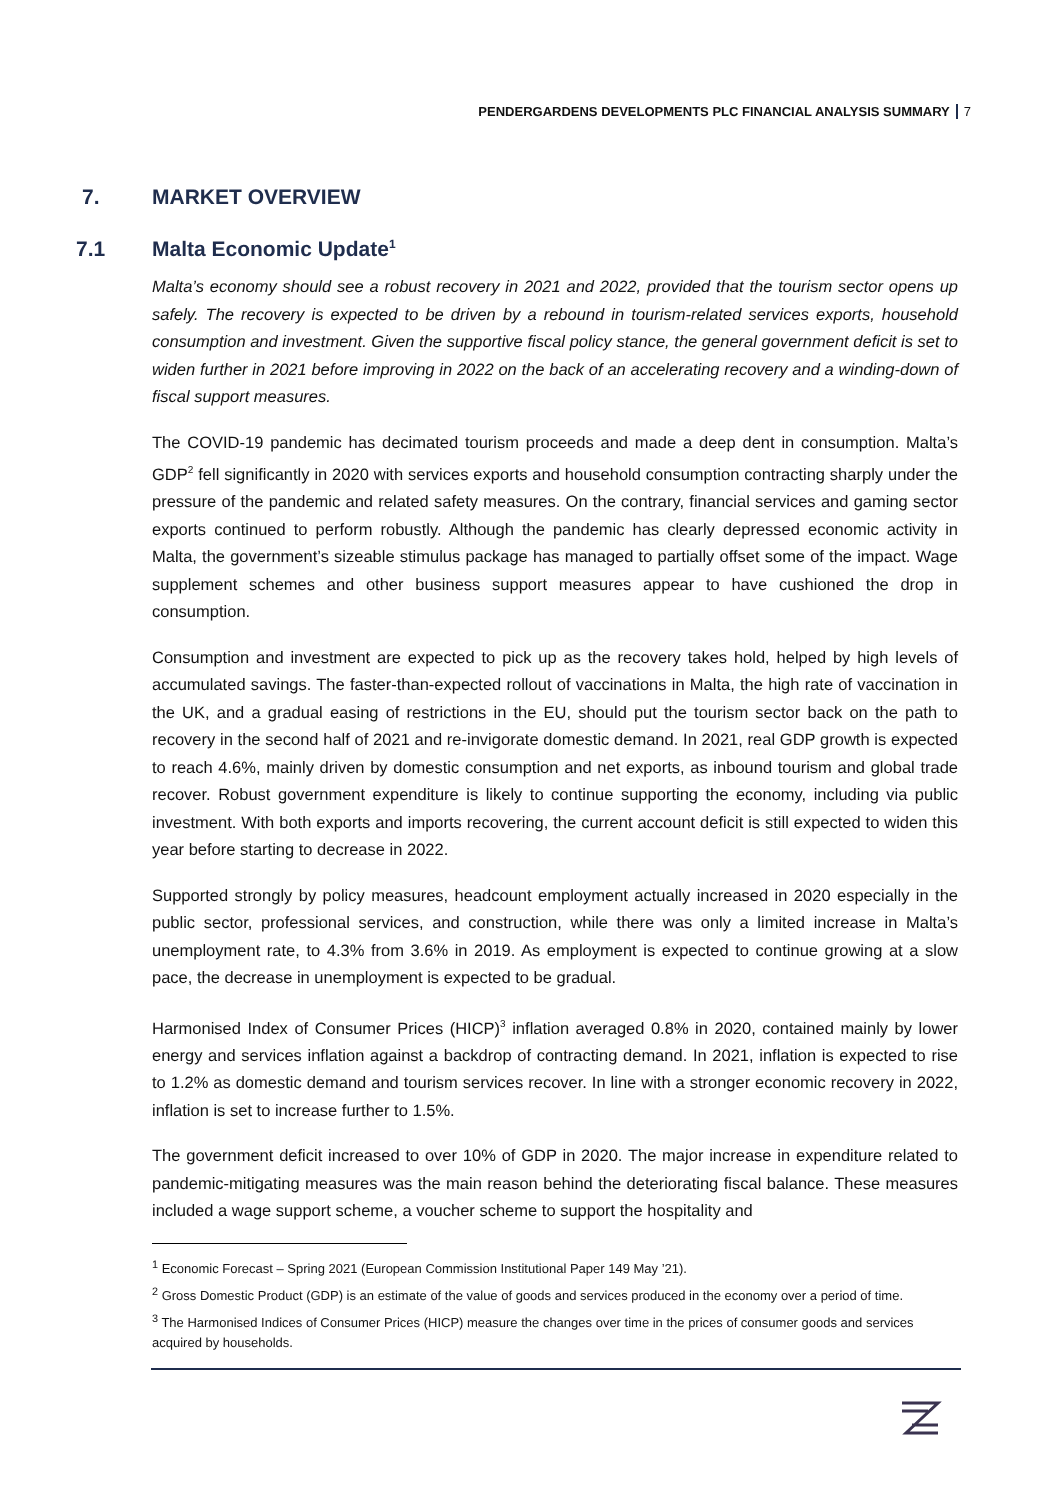PENDERGARDENS DEVELOPMENTS PLC FINANCIAL ANALYSIS SUMMARY 7
7. MARKET OVERVIEW
7.1 Malta Economic Update<sup>1</sup>
Malta’s economy should see a robust recovery in 2021 and 2022, provided that the tourism sector opens up safely. The recovery is expected to be driven by a rebound in tourism-related services exports, household consumption and investment. Given the supportive fiscal policy stance, the general government deficit is set to widen further in 2021 before improving in 2022 on the back of an accelerating recovery and a winding-down of fiscal support measures.
The COVID-19 pandemic has decimated tourism proceeds and made a deep dent in consumption. Malta’s GDP<sup>2</sup> fell significantly in 2020 with services exports and household consumption contracting sharply under the pressure of the pandemic and related safety measures. On the contrary, financial services and gaming sector exports continued to perform robustly. Although the pandemic has clearly depressed economic activity in Malta, the government’s sizeable stimulus package has managed to partially offset some of the impact. Wage supplement schemes and other business support measures appear to have cushioned the drop in consumption.
Consumption and investment are expected to pick up as the recovery takes hold, helped by high levels of accumulated savings. The faster-than-expected rollout of vaccinations in Malta, the high rate of vaccination in the UK, and a gradual easing of restrictions in the EU, should put the tourism sector back on the path to recovery in the second half of 2021 and re-invigorate domestic demand. In 2021, real GDP growth is expected to reach 4.6%, mainly driven by domestic consumption and net exports, as inbound tourism and global trade recover. Robust government expenditure is likely to continue supporting the economy, including via public investment. With both exports and imports recovering, the current account deficit is still expected to widen this year before starting to decrease in 2022.
Supported strongly by policy measures, headcount employment actually increased in 2020 especially in the public sector, professional services, and construction, while there was only a limited increase in Malta’s unemployment rate, to 4.3% from 3.6% in 2019. As employment is expected to continue growing at a slow pace, the decrease in unemployment is expected to be gradual.
Harmonised Index of Consumer Prices (HICP)<sup>3</sup> inflation averaged 0.8% in 2020, contained mainly by lower energy and services inflation against a backdrop of contracting demand. In 2021, inflation is expected to rise to 1.2% as domestic demand and tourism services recover. In line with a stronger economic recovery in 2022, inflation is set to increase further to 1.5%.
The government deficit increased to over 10% of GDP in 2020. The major increase in expenditure related to pandemic-mitigating measures was the main reason behind the deteriorating fiscal balance. These measures included a wage support scheme, a voucher scheme to support the hospitality and
<sup>1</sup> Economic Forecast – Spring 2021 (European Commission Institutional Paper 149 May ’21).
<sup>2</sup> Gross Domestic Product (GDP) is an estimate of the value of goods and services produced in the economy over a period of time.
<sup>3</sup> The Harmonised Indices of Consumer Prices (HICP) measure the changes over time in the prices of consumer goods and services acquired by households.